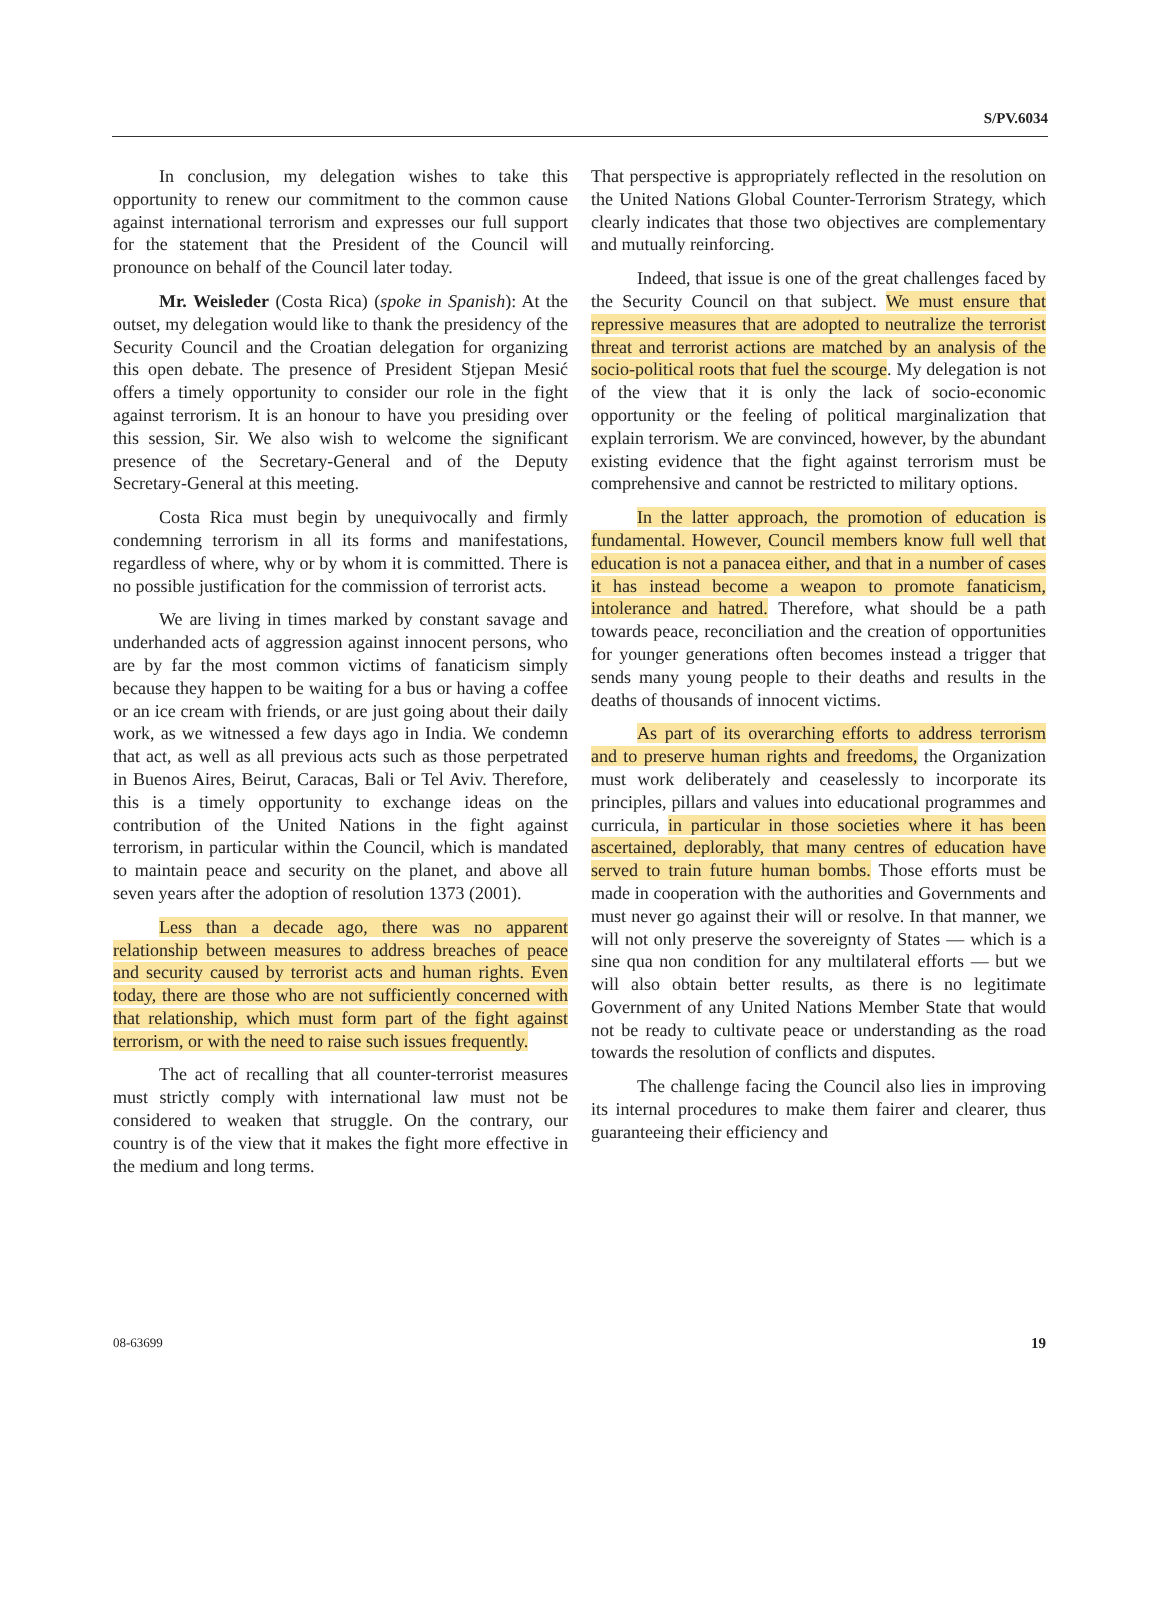S/PV.6034
In conclusion, my delegation wishes to take this opportunity to renew our commitment to the common cause against international terrorism and expresses our full support for the statement that the President of the Council will pronounce on behalf of the Council later today.
Mr. Weisleder (Costa Rica) (spoke in Spanish): At the outset, my delegation would like to thank the presidency of the Security Council and the Croatian delegation for organizing this open debate. The presence of President Stjepan Mesić offers a timely opportunity to consider our role in the fight against terrorism. It is an honour to have you presiding over this session, Sir. We also wish to welcome the significant presence of the Secretary-General and of the Deputy Secretary-General at this meeting.
Costa Rica must begin by unequivocally and firmly condemning terrorism in all its forms and manifestations, regardless of where, why or by whom it is committed. There is no possible justification for the commission of terrorist acts.
We are living in times marked by constant savage and underhanded acts of aggression against innocent persons, who are by far the most common victims of fanaticism simply because they happen to be waiting for a bus or having a coffee or an ice cream with friends, or are just going about their daily work, as we witnessed a few days ago in India. We condemn that act, as well as all previous acts such as those perpetrated in Buenos Aires, Beirut, Caracas, Bali or Tel Aviv. Therefore, this is a timely opportunity to exchange ideas on the contribution of the United Nations in the fight against terrorism, in particular within the Council, which is mandated to maintain peace and security on the planet, and above all seven years after the adoption of resolution 1373 (2001).
Less than a decade ago, there was no apparent relationship between measures to address breaches of peace and security caused by terrorist acts and human rights. Even today, there are those who are not sufficiently concerned with that relationship, which must form part of the fight against terrorism, or with the need to raise such issues frequently.
The act of recalling that all counter-terrorist measures must strictly comply with international law must not be considered to weaken that struggle. On the contrary, our country is of the view that it makes the fight more effective in the medium and long terms.
That perspective is appropriately reflected in the resolution on the United Nations Global Counter-Terrorism Strategy, which clearly indicates that those two objectives are complementary and mutually reinforcing.
Indeed, that issue is one of the great challenges faced by the Security Council on that subject. We must ensure that repressive measures that are adopted to neutralize the terrorist threat and terrorist actions are matched by an analysis of the socio-political roots that fuel the scourge. My delegation is not of the view that it is only the lack of socio-economic opportunity or the feeling of political marginalization that explain terrorism. We are convinced, however, by the abundant existing evidence that the fight against terrorism must be comprehensive and cannot be restricted to military options.
In the latter approach, the promotion of education is fundamental. However, Council members know full well that education is not a panacea either, and that in a number of cases it has instead become a weapon to promote fanaticism, intolerance and hatred. Therefore, what should be a path towards peace, reconciliation and the creation of opportunities for younger generations often becomes instead a trigger that sends many young people to their deaths and results in the deaths of thousands of innocent victims.
As part of its overarching efforts to address terrorism and to preserve human rights and freedoms, the Organization must work deliberately and ceaselessly to incorporate its principles, pillars and values into educational programmes and curricula, in particular in those societies where it has been ascertained, deplorably, that many centres of education have served to train future human bombs. Those efforts must be made in cooperation with the authorities and Governments and must never go against their will or resolve. In that manner, we will not only preserve the sovereignty of States — which is a sine qua non condition for any multilateral efforts — but we will also obtain better results, as there is no legitimate Government of any United Nations Member State that would not be ready to cultivate peace or understanding as the road towards the resolution of conflicts and disputes.
The challenge facing the Council also lies in improving its internal procedures to make them fairer and clearer, thus guaranteeing their efficiency and
08-63699 19